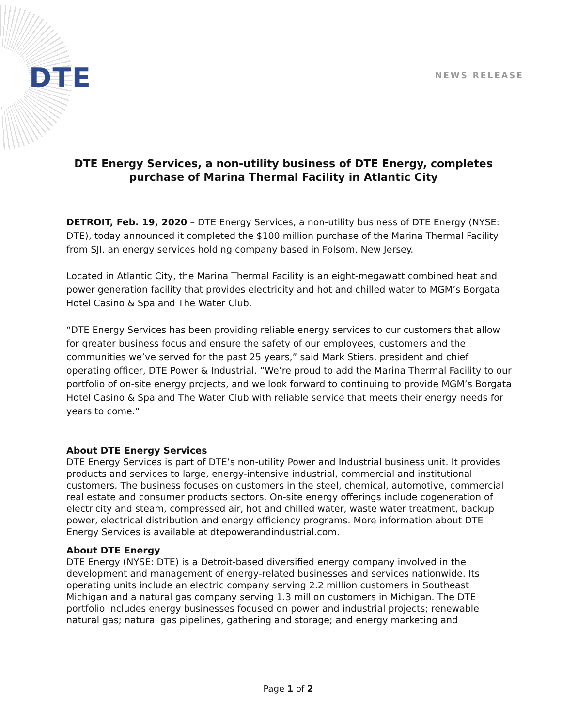DTE NEWS RELEASE
DTE Energy Services, a non-utility business of DTE Energy, completes purchase of Marina Thermal Facility in Atlantic City
DETROIT, Feb. 19, 2020 – DTE Energy Services, a non-utility business of DTE Energy (NYSE: DTE), today announced it completed the $100 million purchase of the Marina Thermal Facility from SJI, an energy services holding company based in Folsom, New Jersey.
Located in Atlantic City, the Marina Thermal Facility is an eight-megawatt combined heat and power generation facility that provides electricity and hot and chilled water to MGM’s Borgata Hotel Casino & Spa and The Water Club.
“DTE Energy Services has been providing reliable energy services to our customers that allow for greater business focus and ensure the safety of our employees, customers and the communities we’ve served for the past 25 years,” said Mark Stiers, president and chief operating officer, DTE Power & Industrial. “We’re proud to add the Marina Thermal Facility to our portfolio of on-site energy projects, and we look forward to continuing to provide MGM’s Borgata Hotel Casino & Spa and The Water Club with reliable service that meets their energy needs for years to come.”
About DTE Energy Services
DTE Energy Services is part of DTE’s non-utility Power and Industrial business unit. It provides products and services to large, energy-intensive industrial, commercial and institutional customers. The business focuses on customers in the steel, chemical, automotive, commercial real estate and consumer products sectors. On-site energy offerings include cogeneration of electricity and steam, compressed air, hot and chilled water, waste water treatment, backup power, electrical distribution and energy efficiency programs. More information about DTE Energy Services is available at dtepowerandindustrial.com.
About DTE Energy
DTE Energy (NYSE: DTE) is a Detroit-based diversified energy company involved in the development and management of energy-related businesses and services nationwide. Its operating units include an electric company serving 2.2 million customers in Southeast Michigan and a natural gas company serving 1.3 million customers in Michigan. The DTE portfolio includes energy businesses focused on power and industrial projects; renewable natural gas; natural gas pipelines, gathering and storage; and energy marketing and
Page 1 of 2